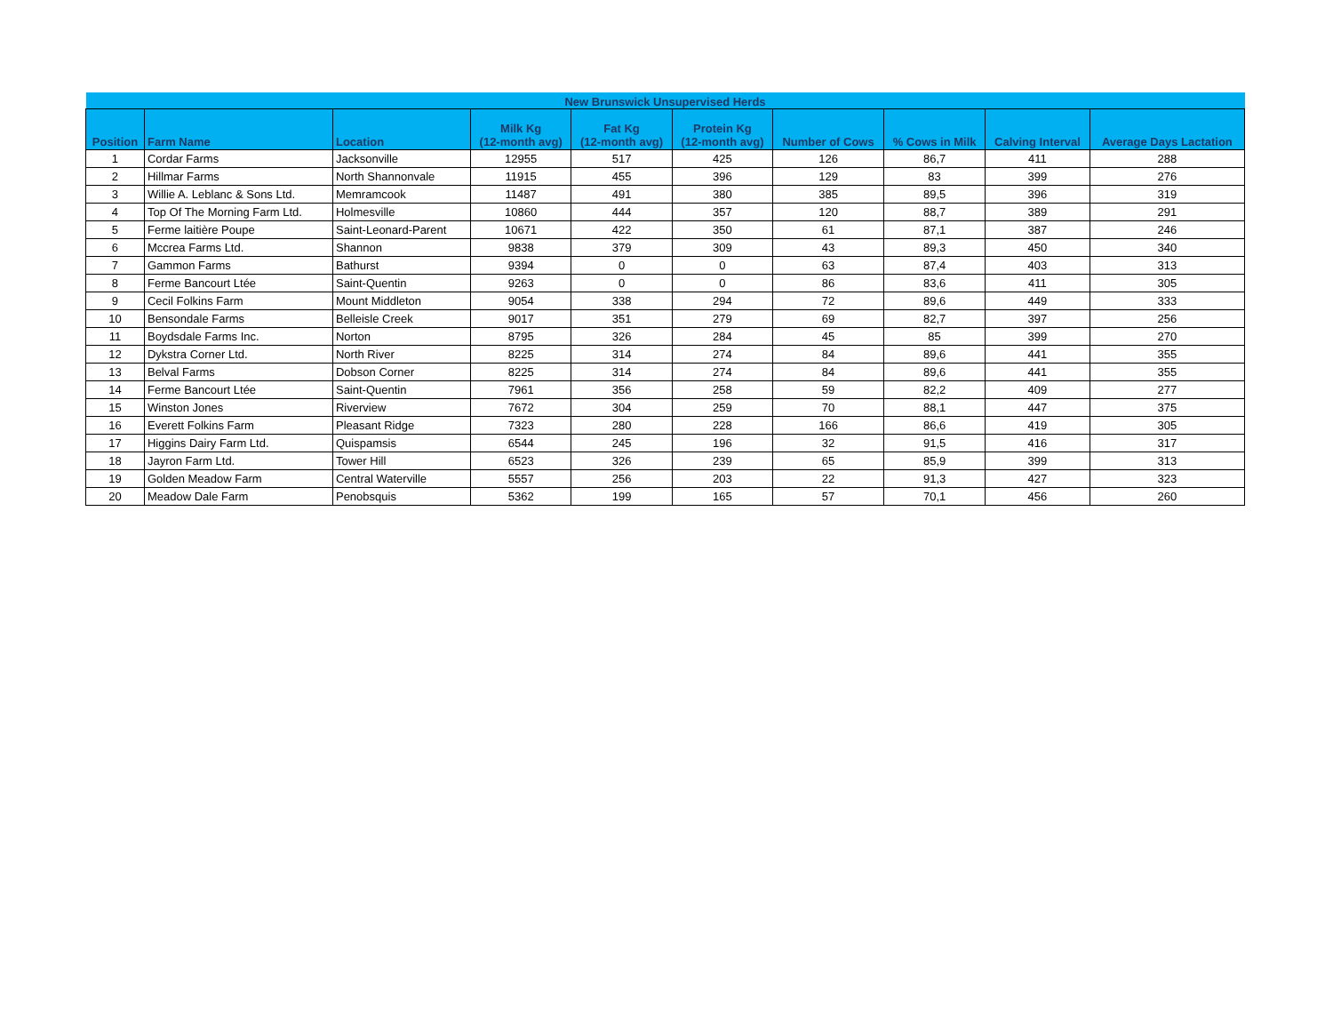| New Brunswick Unsupervised Herds | | | | | | | | | |
| --- | --- | --- | --- | --- | --- | --- | --- | --- | --- |
| Position | Farm Name | Location | Milk Kg (12-month avg) | Fat Kg (12-month avg) | Protein Kg (12-month avg) | Number of Cows | % Cows in Milk | Calving Interval | Average Days Lactation |
| 1 | Cordar Farms | Jacksonville | 12955 | 517 | 425 | 126 | 86,7 | 411 | 288 |
| 2 | Hillmar Farms | North Shannonvale | 11915 | 455 | 396 | 129 | 83 | 399 | 276 |
| 3 | Willie A. Leblanc & Sons Ltd. | Memramcook | 11487 | 491 | 380 | 385 | 89,5 | 396 | 319 |
| 4 | Top Of The Morning Farm Ltd. | Holmesville | 10860 | 444 | 357 | 120 | 88,7 | 389 | 291 |
| 5 | Ferme laitière Poupe | Saint-Leonard-Parent | 10671 | 422 | 350 | 61 | 87,1 | 387 | 246 |
| 6 | Mccrea Farms Ltd. | Shannon | 9838 | 379 | 309 | 43 | 89,3 | 450 | 340 |
| 7 | Gammon Farms | Bathurst | 9394 | 0 | 0 | 63 | 87,4 | 403 | 313 |
| 8 | Ferme Bancourt Ltée | Saint-Quentin | 9263 | 0 | 0 | 86 | 83,6 | 411 | 305 |
| 9 | Cecil Folkins Farm | Mount Middleton | 9054 | 338 | 294 | 72 | 89,6 | 449 | 333 |
| 10 | Bensondale Farms | Belleisle Creek | 9017 | 351 | 279 | 69 | 82,7 | 397 | 256 |
| 11 | Boydsdale Farms Inc. | Norton | 8795 | 326 | 284 | 45 | 85 | 399 | 270 |
| 12 | Dykstra Corner Ltd. | North River | 8225 | 314 | 274 | 84 | 89,6 | 441 | 355 |
| 13 | Belval Farms | Dobson Corner | 8225 | 314 | 274 | 84 | 89,6 | 441 | 355 |
| 14 | Ferme Bancourt Ltée | Saint-Quentin | 7961 | 356 | 258 | 59 | 82,2 | 409 | 277 |
| 15 | Winston Jones | Riverview | 7672 | 304 | 259 | 70 | 88,1 | 447 | 375 |
| 16 | Everett Folkins Farm | Pleasant Ridge | 7323 | 280 | 228 | 166 | 86,6 | 419 | 305 |
| 17 | Higgins Dairy Farm Ltd. | Quispamsis | 6544 | 245 | 196 | 32 | 91,5 | 416 | 317 |
| 18 | Jayron Farm Ltd. | Tower Hill | 6523 | 326 | 239 | 65 | 85,9 | 399 | 313 |
| 19 | Golden Meadow Farm | Central Waterville | 5557 | 256 | 203 | 22 | 91,3 | 427 | 323 |
| 20 | Meadow Dale Farm | Penobsquis | 5362 | 199 | 165 | 57 | 70,1 | 456 | 260 |